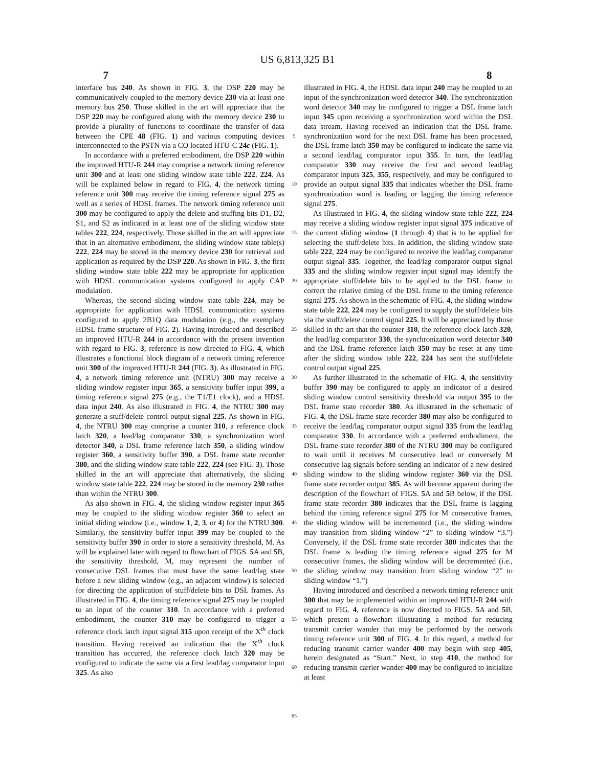US 6,813,325 B1
7 8
interface bus 240. As shown in FIG. 3, the DSP 220 may be communicatively coupled to the memory device 230 via at least one memory bus 250. Those skilled in the art will appreciate that the DSP 220 may be configured along with the memory device 230 to provide a plurality of functions to coordinate the transfer of data between the CPE 48 (FIG. 1) and various computing devices interconnected to the PSTN via a CO located HTU-C 24c (FIG. 1).
In accordance with a preferred embodiment, the DSP 220 within the improved HTU-R 244 may comprise a network timing reference unit 300 and at least one sliding window state table 222, 224. As will be explained below in regard to FIG. 4, the network timing reference unit 300 may receive the timing reference signal 275 as well as a series of HDSL frames. The network timing reference unit 300 may be configured to apply the delete and stuffing bits D1, D2, S1, and S2 as indicated in at least one of the sliding window state tables 222, 224, respectively. Those skilled in the art will appreciate that in an alternative embodiment, the sliding window state table(s) 222, 224 may be stored in the memory device 230 for retrieval and application as required by the DSP 220. As shown in FIG. 3, the first sliding window state table 222 may be appropriate for application with HDSL communication systems configured to apply CAP modulation.
Whereas, the second sliding window state table 224, may be appropriate for application with HDSL communication systems configured to apply 2B1Q data modulation (e.g., the exemplary HDSL frame structure of FIG. 2). Having introduced and described an improved HTU-R 244 in accordance with the present invention with regard to FIG. 3, reference is now directed to FIG. 4, which illustrates a functional block diagram of a network timing reference unit 300 of the improved HTU-R 244 (FIG. 3). As illustrated in FIG. 4, a network timing reference unit (NTRU) 300 may receive a sliding window register input 365, a sensitivity buffer input 399, a timing reference signal 275 (e.g., the T1/E1 clock), and a HDSL data input 240. As also illustrated in FIG. 4, the NTRU 300 may generate a stuff/delete control output signal 225. As shown in FIG. 4, the NTRU 300 may comprise a counter 310, a reference clock latch 320, a lead/lag comparator 330, a synchronization word detector 340, a DSL frame reference latch 350, a sliding window register 360, a sensitivity buffer 390, a DSL frame state recorder 380, and the sliding window state table 222, 224 (see FIG. 3). Those skilled in the art will appreciate that alternatively, the sliding window state table 222, 224 may be stored in the memory 230 rather than within the NTRU 300.
As also shown in FIG. 4, the sliding window register input 365 may be coupled to the sliding window register 360 to select an initial sliding window (i.e., window 1, 2, 3, or 4) for the NTRU 300. Similarly, the sensitivity buffer input 399 may be coupled to the sensitivity buffer 390 in order to store a sensitivity threshold, M. As will be explained later with regard to flowchart of FIGS. 5 A and 5 B, the sensitivity threshold, M, may represent the number of consecutive DSL frames that must have the same lead/lag state before a new sliding window (e.g., an adjacent window) is selected for directing the application of stuff/delete bits to DSL frames. As illustrated in FIG. 4, the timing reference signal 275 may be coupled to an input of the counter 310. In accordance with a preferred embodiment, the counter 310 may be configured to trigger a reference clock latch input signal 315 upon receipt of the X<sup>th</sup> clock transition. Having received an indication that the X<sup>th</sup> clock transition has occurred, the reference clock latch 320 may be configured to indicate the same via a first lead/lag comparator input 325. As also
5
10
15
20
25
30
35
40
45
50
55
60
65
illustrated in FIG. 4, the HDSL data input 240 may be coupled to an input of the synchronization word detector 340. The synchronization word detector 340 may be configured to trigger a DSL frame latch input 345 upon receiving a synchronization word within the DSL data stream. Having received an indication that the DSL frame. synchronization word for the next DSL frame has been processed, the DSL frame latch 350 may be configured to indicate the same via a second lead/lag comparator input 355. In turn, the lead/lag comparator 330 may receive the first and second lead/lag comparator inputs 325, 355, respectively, and may be configured to provide an output signal 335 that indicates whether the DSL frame synchronization word is leading or lagging the timing reference signal 275.
As illustrated in FIG. 4, the sliding window state table 222, 224 may receive a sliding window register input signal 375 indicative of the current sliding window (1 through 4) that is to be applied for selecting the stuff/delete bits. In addition, the sliding window state table 222, 224 may be configured to receive the lead/lag comparator output signal 335. Together, the lead/lag comparator output signal 335 and the sliding window register input signal may identify the appropriate stuff/delete bits to be applied to the DSL frame to correct the relative timing of the DSL frame to the timing reference signal 275. As shown in the schematic of FIG. 4, the sliding window state table 222, 224 may be configured to supply the stuff/delete bits via the stuff/delete control signal 225. It will be appreciated by those skilled in the art that the counter 310, the reference clock latch 320, the lead/lag comparator 330, the synchronization word detector 340 and the DSL frame reference latch 350 may be reset at any time after the sliding window table 222, 224 has sent the stuff/delete control output signal 225.
As further illustrated in the schematic of FIG. 4, the sensitivity buffer 390 may be configured to apply an indicator of a desired sliding window control sensitivity threshold via output 395 to the DSL frame state recorder 380. As illustrated in the schematic of FIG. 4, the DSL frame state recorder 380 may also be configured to receive the lead/lag comparator output signal 335 from the lead/lag comparator 330. In accordance with a preferred embodiment, the DSL frame state recorder 380 of the NTRU 300 may be configured to wait until it receives M consecutive lead or conversely M consecutive lag signals before sending an indicator of a new desired sliding window to the sliding window register 360 via the DSL frame state recorder output 385. As will become apparent during the description of the flowchart of FIGS. 5 A and 5 B below, if the DSL frame state recorder 380 indicates that the DSL frame is lagging behind the timing reference signal 275 for M consecutive frames, the sliding window will be incremented (i.e., the sliding window may transition from sliding window “2” to sliding window “3.”) Conversely, if the DSL frame state recorder 380 indicates that the DSL frame is leading the timing reference signal 275 for M consecutive frames, the sliding window will be decremented (i.e., the sliding window may transition from sliding window “2” to sliding window “1.”)
Having introduced and described a network timing reference unit 300 that may be implemented within an improved HTU-R 244 with regard to FIG. 4, reference is now directed to FIGS. 5 A and 5 B, which present a flowchart illustrating a method for reducing transmit carrier wander that may be performed by the network timing reference unit 300 of FIG. 4. In this regard, a method for reducing transmit carrier wander 400 may begin with step 405, herein designated as “Start.” Next, in step 410, the method for reducing transmit carrier wander 400 may be configured to initialize at least